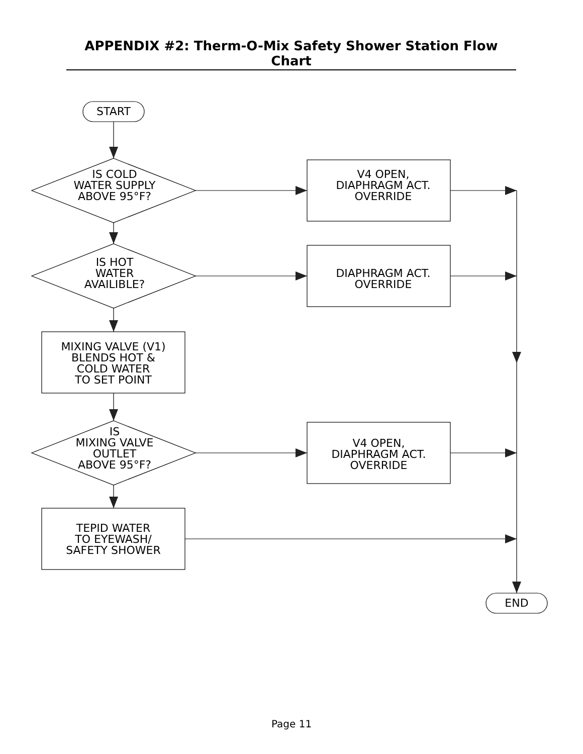APPENDIX #2: Therm-O-Mix Safety Shower Station Flow Chart
START
END
IS COLD
WATER SUPPLY
ABOVE 95°F?
IS HOT
WATER
AVAILIBLE?
IS
MIXING VALVE
OUTLET
ABOVE 95°F?
V4 OPEN,
DIAPHRAGM ACT.
OVERRIDE
DIAPHRAGM ACT.
OVERRIDE
V4 OPEN,
DIAPHRAGM ACT.
OVERRIDE
MIXING VALVE (V1)
BLENDS HOT &
COLD WATER
TO SET POINT
TEPID WATER
TO EYEWASH/
SAFETY SHOWER
Page 11